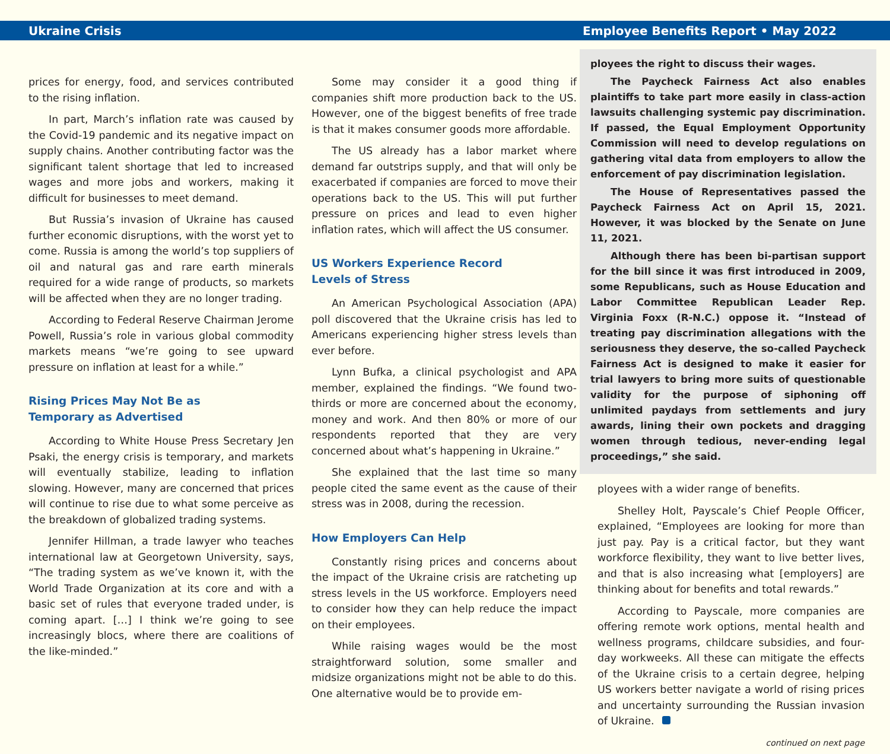Ukraine Crisis Employee Benefits Report • May 2022
prices for energy, food, and services contributed to the rising inflation.
In part, March’s inflation rate was caused by the Covid-19 pandemic and its negative impact on supply chains. Another contributing factor was the significant talent shortage that led to increased wages and more jobs and workers, making it difficult for businesses to meet demand.
But Russia’s invasion of Ukraine has caused further economic disruptions, with the worst yet to come. Russia is among the world’s top suppliers of oil and natural gas and rare earth minerals required for a wide range of products, so markets will be affected when they are no longer trading.
According to Federal Reserve Chairman Jerome Powell, Russia’s role in various global commodity markets means “we’re going to see upward pressure on inflation at least for a while.”
Rising Prices May Not Be as
Temporary as Advertised
According to White House Press Secretary Jen Psaki, the energy crisis is temporary, and markets will eventually stabilize, leading to inflation slowing. However, many are concerned that prices will continue to rise due to what some perceive as the breakdown of globalized trading systems.
Jennifer Hillman, a trade lawyer who teaches international law at Georgetown University, says, “The trading system as we’ve known it, with the World Trade Organization at its core and with a basic set of rules that everyone traded under, is coming apart. […] I think we’re going to see increasingly blocs, where there are coalitions of the like-minded.”
Some may consider it a good thing if companies shift more production back to the US. However, one of the biggest benefits of free trade is that it makes consumer goods more affordable.
The US already has a labor market where demand far outstrips supply, and that will only be exacerbated if companies are forced to move their operations back to the US. This will put further pressure on prices and lead to even higher inflation rates, which will affect the US consumer.
US Workers Experience Record
Levels of Stress
An American Psychological Association (APA) poll discovered that the Ukraine crisis has led to Americans experiencing higher stress levels than ever before.
Lynn Bufka, a clinical psychologist and APA member, explained the findings. “We found two-thirds or more are concerned about the economy, money and work. And then 80% or more of our respondents reported that they are very concerned about what’s happening in Ukraine.”
She explained that the last time so many people cited the same event as the cause of their stress was in 2008, during the recession.
How Employers Can Help
Constantly rising prices and concerns about the impact of the Ukraine crisis are ratcheting up stress levels in the US workforce. Employers need to consider how they can help reduce the impact on their employees.
While raising wages would be the most straightforward solution, some smaller and midsize organizations might not be able to do this. One alternative would be to provide em-
ployees the right to discuss their wages.
The Paycheck Fairness Act also enables plaintiffs to take part more easily in class-action lawsuits challenging systemic pay discrimination. If passed, the Equal Employment Opportunity Commission will need to develop regulations on gathering vital data from employers to allow the enforcement of pay discrimination legislation.
The House of Representatives passed the Paycheck Fairness Act on April 15, 2021. However, it was blocked by the Senate on June 11, 2021.
Although there has been bi-partisan support for the bill since it was first introduced in 2009, some Republicans, such as House Education and Labor Committee Republican Leader Rep. Virginia Foxx (R-N.C.) oppose it. “Instead of treating pay discrimination allegations with the seriousness they deserve, the so-called Paycheck Fairness Act is designed to make it easier for trial lawyers to bring more suits of questionable validity for the purpose of siphoning off unlimited paydays from settlements and jury awards, lining their own pockets and dragging women through tedious, never-ending legal proceedings,” she said.
ployees with a wider range of benefits.
Shelley Holt, Payscale’s Chief People Officer, explained, “Employees are looking for more than just pay. Pay is a critical factor, but they want workforce flexibility, they want to live better lives, and that is also increasing what [employers] are thinking about for benefits and total rewards.”
According to Payscale, more companies are offering remote work options, mental health and wellness programs, childcare subsidies, and four-day workweeks. All these can mitigate the effects of the Ukraine crisis to a certain degree, helping US workers better navigate a world of rising prices and uncertainty surrounding the Russian invasion of Ukraine.
continued on next page